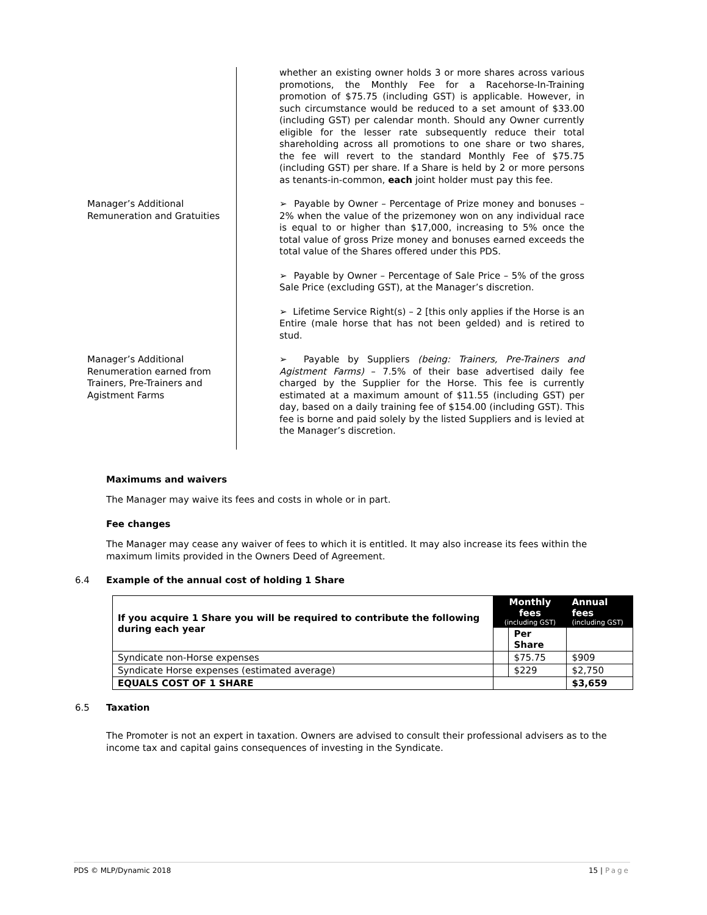whether an existing owner holds 3 or more shares across various promotions, the Monthly Fee for a Racehorse-In-Training promotion of $75.75 (including GST) is applicable. However, in such circumstance would be reduced to a set amount of $33.00 (including GST) per calendar month. Should any Owner currently eligible for the lesser rate subsequently reduce their total shareholding across all promotions to one share or two shares, the fee will revert to the standard Monthly Fee of $75.75 (including GST) per share. If a Share is held by 2 or more persons as tenants-in-common, each joint holder must pay this fee.
Manager’s Additional Remuneration and Gratuities
➢ Payable by Owner – Percentage of Prize money and bonuses – 2% when the value of the prizemoney won on any individual race is equal to or higher than $17,000, increasing to 5% once the total value of gross Prize money and bonuses earned exceeds the total value of the Shares offered under this PDS.
➢ Payable by Owner – Percentage of Sale Price – 5% of the gross Sale Price (excluding GST), at the Manager’s discretion.
➢ Lifetime Service Right(s) – 2 [this only applies if the Horse is an Entire (male horse that has not been gelded) and is retired to stud.
Manager’s Additional Renumeration earned from Trainers, Pre-Trainers and Agistment Farms
➢ Payable by Suppliers (being: Trainers, Pre-Trainers and Agistment Farms) – 7.5% of their base advertised daily fee charged by the Supplier for the Horse. This fee is currently estimated at a maximum amount of $11.55 (including GST) per day, based on a daily training fee of $154.00 (including GST). This fee is borne and paid solely by the listed Suppliers and is levied at the Manager’s discretion.
Maximums and waivers
The Manager may waive its fees and costs in whole or in part.
Fee changes
The Manager may cease any waiver of fees to which it is entitled. It may also increase its fees within the maximum limits provided in the Owners Deed of Agreement.
6.4 Example of the annual cost of holding 1 Share
| If you acquire 1 Share you will be required to contribute the following during each year | Monthly fees (including GST) | | Annual fees (including GST) |
| --- | --- | --- | --- |
| | | Per Share | |
| Syndicate non-Horse expenses | | $75.75 | $909 |
| Syndicate Horse expenses (estimated average) | | $229 | $2,750 |
| EQUALS COST OF 1 SHARE | | | $3,659 |
6.5 Taxation
The Promoter is not an expert in taxation. Owners are advised to consult their professional advisers as to the income tax and capital gains consequences of investing in the Syndicate.
PDS © MLP/Dynamic 2018 15 | Page